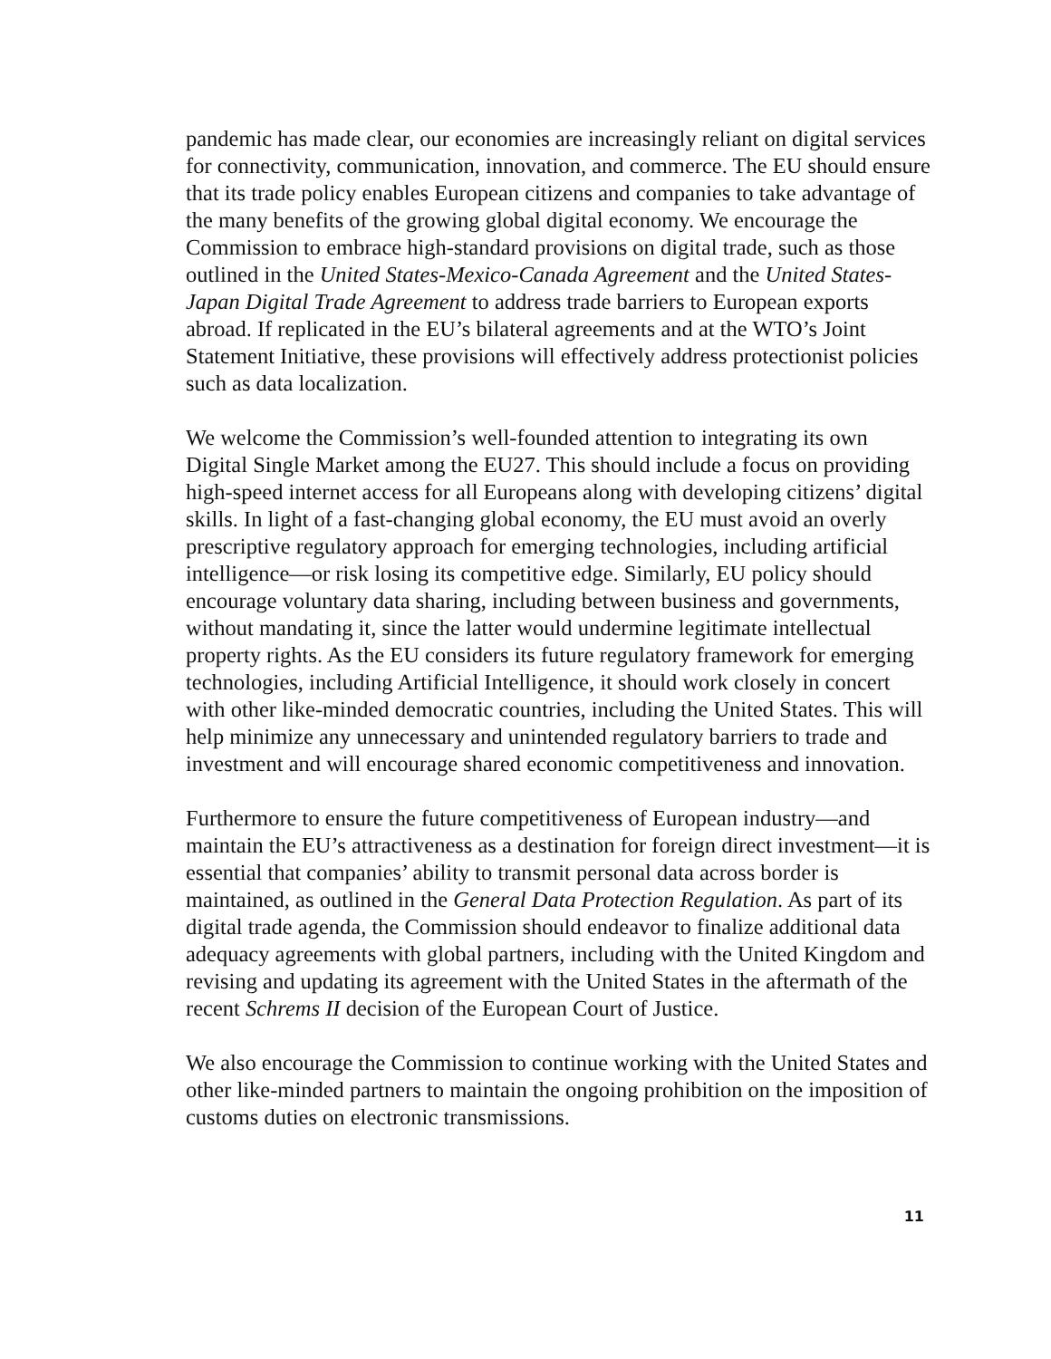pandemic has made clear, our economies are increasingly reliant on digital services for connectivity, communication, innovation, and commerce. The EU should ensure that its trade policy enables European citizens and companies to take advantage of the many benefits of the growing global digital economy. We encourage the Commission to embrace high-standard provisions on digital trade, such as those outlined in the United States-Mexico-Canada Agreement and the United States-Japan Digital Trade Agreement to address trade barriers to European exports abroad. If replicated in the EU’s bilateral agreements and at the WTO’s Joint Statement Initiative, these provisions will effectively address protectionist policies such as data localization.
We welcome the Commission’s well-founded attention to integrating its own Digital Single Market among the EU27. This should include a focus on providing high-speed internet access for all Europeans along with developing citizens’ digital skills. In light of a fast-changing global economy, the EU must avoid an overly prescriptive regulatory approach for emerging technologies, including artificial intelligence—or risk losing its competitive edge. Similarly, EU policy should encourage voluntary data sharing, including between business and governments, without mandating it, since the latter would undermine legitimate intellectual property rights. As the EU considers its future regulatory framework for emerging technologies, including Artificial Intelligence, it should work closely in concert with other like-minded democratic countries, including the United States. This will help minimize any unnecessary and unintended regulatory barriers to trade and investment and will encourage shared economic competitiveness and innovation.
Furthermore to ensure the future competitiveness of European industry—and maintain the EU’s attractiveness as a destination for foreign direct investment—it is essential that companies’ ability to transmit personal data across border is maintained, as outlined in the General Data Protection Regulation. As part of its digital trade agenda, the Commission should endeavor to finalize additional data adequacy agreements with global partners, including with the United Kingdom and revising and updating its agreement with the United States in the aftermath of the recent Schrems II decision of the European Court of Justice.
We also encourage the Commission to continue working with the United States and other like-minded partners to maintain the ongoing prohibition on the imposition of customs duties on electronic transmissions.
11